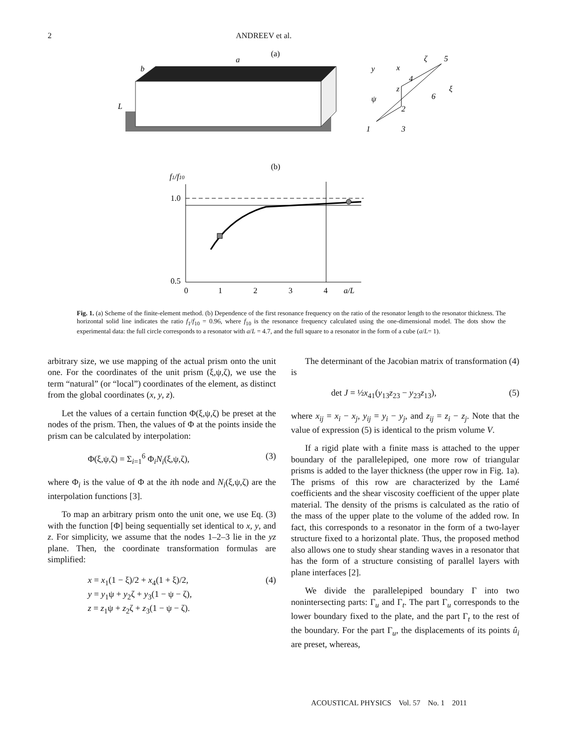2 ANDREEV et al.
(a)
a
b
L
1
3
2
6
4
5
y
x
z
ζ
ξ
ψ
(b)
f1/f10
1.0
0.5
0
1
2
3
4
a/L
Fig. 1. (a) Scheme of the finite-element method. (b) Dependence of the first resonance frequency on the ratio of the resonator length to the resonator thickness. The horizontal solid line indicates the ratio f<sub>1</sub>/f<sub>10</sub> = 0.96, where f<sub>10</sub> is the resonance frequency calculated using the one-dimensional model. The dots show the experimental data: the full circle corresponds to a resonator with a/L = 4.7, and the full square to a resonator in the form of a cube (a/L= 1).
arbitrary size, we use mapping of the actual prism onto the unit one. For the coordinates of the unit prism (ξ,ψ,ζ), we use the term “natural” (or “local”) coordinates of the element, as distinct from the global coordinates (x, y, z).
Let the values of a certain function Φ(ξ,ψ,ζ) be preset at the nodes of the prism. Then, the values of Φ at the points inside the prism can be calculated by interpolation:
Φ(ξ,ψ,ζ) = Σ<sub>i=1</sub><sup>6</sup> Φ<sub>i</sub>N<sub>i</sub>(ξ,ψ,ζ), (3)
where Φ<sub>i</sub> is the value of Φ at the ith node and N<sub>i</sub>(ξ,ψ,ζ) are the interpolation functions [3].
To map an arbitrary prism onto the unit one, we use Eq. (3) with the function [Φ] being sequentially set identical to x, y, and z. For simplicity, we assume that the nodes 1–2–3 lie in the yz plane. Then, the coordinate transformation formulas are simplified:
x = x<sub>1</sub>(1 − ξ)/2 + x<sub>4</sub>(1 + ξ)/2,
y = y<sub>1</sub>ψ + y<sub>2</sub>ζ + y<sub>3</sub>(1 − ψ − ζ),
z = z<sub>1</sub>ψ + z<sub>2</sub>ζ + z<sub>3</sub>(1 − ψ − ζ). (4)
The determinant of the Jacobian matrix of transformation (4) is
det J = ½x<sub>41</sub>(y<sub>13</sub>z<sub>23</sub> − y<sub>23</sub>z<sub>13</sub>), (5)
where x<sub>ij</sub> = x<sub>i</sub> − x<sub>j</sub>, y<sub>ij</sub> = y<sub>i</sub> − y<sub>j</sub>, and z<sub>ij</sub> = z<sub>i</sub> − z<sub>j</sub>. Note that the value of expression (5) is identical to the prism volume V.
If a rigid plate with a finite mass is attached to the upper boundary of the parallelepiped, one more row of triangular prisms is added to the layer thickness (the upper row in Fig. 1a). The prisms of this row are characterized by the Lamé coefficients and the shear viscosity coefficient of the upper plate material. The density of the prisms is calculated as the ratio of the mass of the upper plate to the volume of the added row. In fact, this corresponds to a resonator in the form of a two-layer structure fixed to a horizontal plate. Thus, the proposed method also allows one to study shear standing waves in a resonator that has the form of a structure consisting of parallel layers with plane interfaces [2].
We divide the parallelepiped boundary Γ into two nonintersecting parts: Γ<sub>u</sub> and Γ<sub>t</sub>. The part Γ<sub>u</sub> corresponds to the lower boundary fixed to the plate, and the part Γ<sub>t</sub> to the rest of the boundary. For the part Γ<sub>u</sub>, the displacements of its points û<sub>i</sub> are preset, whereas,
ACOUSTICAL PHYSICS Vol. 57 No. 1 2011